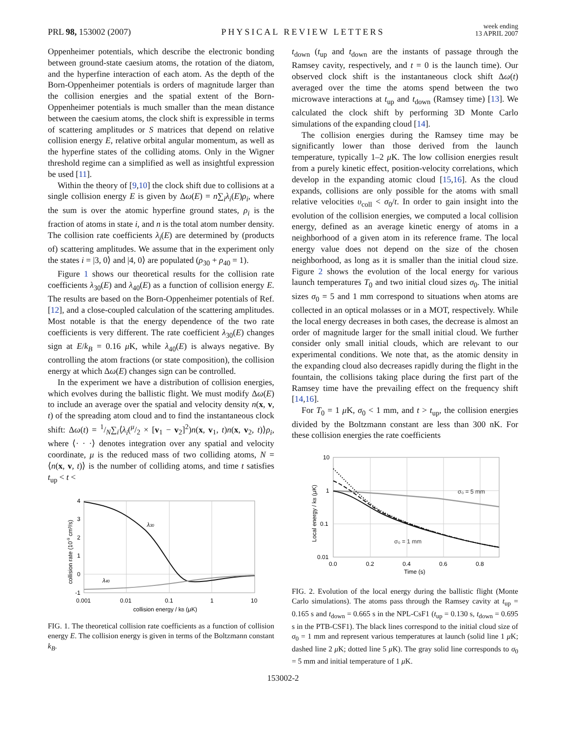PRL 98, 153002 (2007)
PHYSICAL REVIEW LETTERS
week ending
13 APRIL 2007
Oppenheimer potentials, which describe the electronic bonding between ground-state caesium atoms, the rotation of the diatom, and the hyperfine interaction of each atom. As the depth of the Born-Oppenheimer potentials is orders of magnitude larger than the collision energies and the spatial extent of the Born-Oppenheimer potentials is much smaller than the mean distance between the caesium atoms, the clock shift is expressible in terms of scattering amplitudes or S matrices that depend on relative collision energy E, relative orbital angular momentum, as well as the hyperfine states of the colliding atoms. Only in the Wigner threshold regime can a simplified as well as insightful expression be used [11].
Within the theory of [9,10] the clock shift due to collisions at a single collision energy E is given by Δω(E) = n∑<sub>i</sub>λ<sub>i</sub>(E)ρ<sub>i</sub>, where the sum is over the atomic hyperfine ground states, ρ<sub>i</sub> is the fraction of atoms in state i, and n is the total atom number density. The collision rate coefficients λ<sub>i</sub>(E) are determined by (products of) scattering amplitudes. We assume that in the experiment only the states i = |3, 0⟩ and |4, 0⟩ are populated (ρ<sub>30</sub> + ρ<sub>40</sub> = 1).
Figure 1 shows our theoretical results for the collision rate coefficients λ<sub>30</sub>(E) and λ<sub>40</sub>(E) as a function of collision energy E. The results are based on the Born-Oppenheimer potentials of Ref. [12], and a close-coupled calculation of the scattering amplitudes. Most notable is that the energy dependence of the two rate coefficients is very different. The rate coefficient λ<sub>30</sub>(E) changes sign at E/k<sub>B</sub> = 0.16 μ K, while λ<sub>40</sub>(E) is always negative. By controlling the atom fractions (or state composition), the collision energy at which Δω(E) changes sign can be controlled.
In the experiment we have a distribution of collision energies, which evolves during the ballistic flight. We must modify Δω(E) to include an average over the spatial and velocity density n(x, v, t) of the spreading atom cloud and to find the instantaneous clock shift: Δω(t) = 1/N∑<sub>i</sub>⟨λ<sub>i</sub>(μ/2 × [v<sub>1</sub> − v<sub>2</sub>]<sup>2</sup>)n(x, v<sub>1</sub>, t)n(x, v<sub>2</sub>, t)⟩ρ<sub>i</sub>, where ⟨· · ·⟩ denotes integration over any spatial and velocity coordinate, μ is the reduced mass of two colliding atoms, N = ⟨n(x, v, t)⟩ is the number of colliding atoms, and time t satisfies t<sub>up</sub> < t <
4
3
2
1
0
-1
0.001
0.01
0.1
1
10
collision energy / kB (μK)
collision rate (10-9 cm³/s)
λ30
λ40
FIG. 1. The theoretical collision rate coefficients as a function of collision energy E. The collision energy is given in terms of the Boltzmann constant k<sub>B</sub>.
t<sub>down</sub> (t<sub>up</sub> and t<sub>down</sub> are the instants of passage through the Ramsey cavity, respectively, and t = 0 is the launch time). Our observed clock shift is the instantaneous clock shift Δω(t) averaged over the time the atoms spend between the two microwave interactions at t<sub>up</sub> and t<sub>down</sub> (Ramsey time) [13]. We calculated the clock shift by performing 3D Monte Carlo simulations of the expanding cloud [14].
The collision energies during the Ramsey time may be significantly lower than those derived from the launch temperature, typically 1–2 μ K. The low collision energies result from a purely kinetic effect, position-velocity correlations, which develop in the expanding atomic cloud [15,16]. As the cloud expands, collisions are only possible for the atoms with small relative velocities υ<sub>coll</sub> < σ<sub>0</sub>/t. In order to gain insight into the evolution of the collision energies, we computed a local collision energy, defined as an average kinetic energy of atoms in a neighborhood of a given atom in its reference frame. The local energy value does not depend on the size of the chosen neighborhood, as long as it is smaller than the initial cloud size. Figure 2 shows the evolution of the local energy for various launch temperatures T<sub>0</sub> and two initial cloud sizes σ<sub>0</sub>. The initial sizes σ<sub>0</sub> = 5 and 1 mm correspond to situations when atoms are collected in an optical molasses or in a MOT, respectively. While the local energy decreases in both cases, the decrease is almost an order of magnitude larger for the small initial cloud. We further consider only small initial clouds, which are relevant to our experimental conditions. We note that, as the atomic density in the expanding cloud also decreases rapidly during the flight in the fountain, the collisions taking place during the first part of the Ramsey time have the prevailing effect on the frequency shift [14,16].
For T<sub>0</sub> = 1 μ K, σ<sub>0</sub> < 1 mm, and t > t<sub>up</sub>, the collision energies divided by the Boltzmann constant are less than 300 nK. For these collision energies the rate coefficients
10
1
0.1
0.01
0.0
0.2
0.4
0.6
0.8
Time (s)
Local energy / kB (μK)
σ₀ = 5 mm
σ₀ = 1 mm
FIG. 2. Evolution of the local energy during the ballistic flight (Monte Carlo simulations). The atoms pass through the Ramsey cavity at t<sub>up</sub> = 0.165 s and t<sub>down</sub> = 0.665 s in the NPL-CsF1 (t<sub>up</sub> = 0.130 s, t<sub>down</sub> = 0.695 s in the PTB-CSF1). The black lines correspond to the initial cloud size of σ<sub>0</sub> = 1 mm and represent various temperatures at launch (solid line 1 μ K; dashed line 2 μ K; dotted line 5 μ K). The gray solid line corresponds to σ<sub>0</sub> = 5 mm and initial temperature of 1 μ K.
153002-2